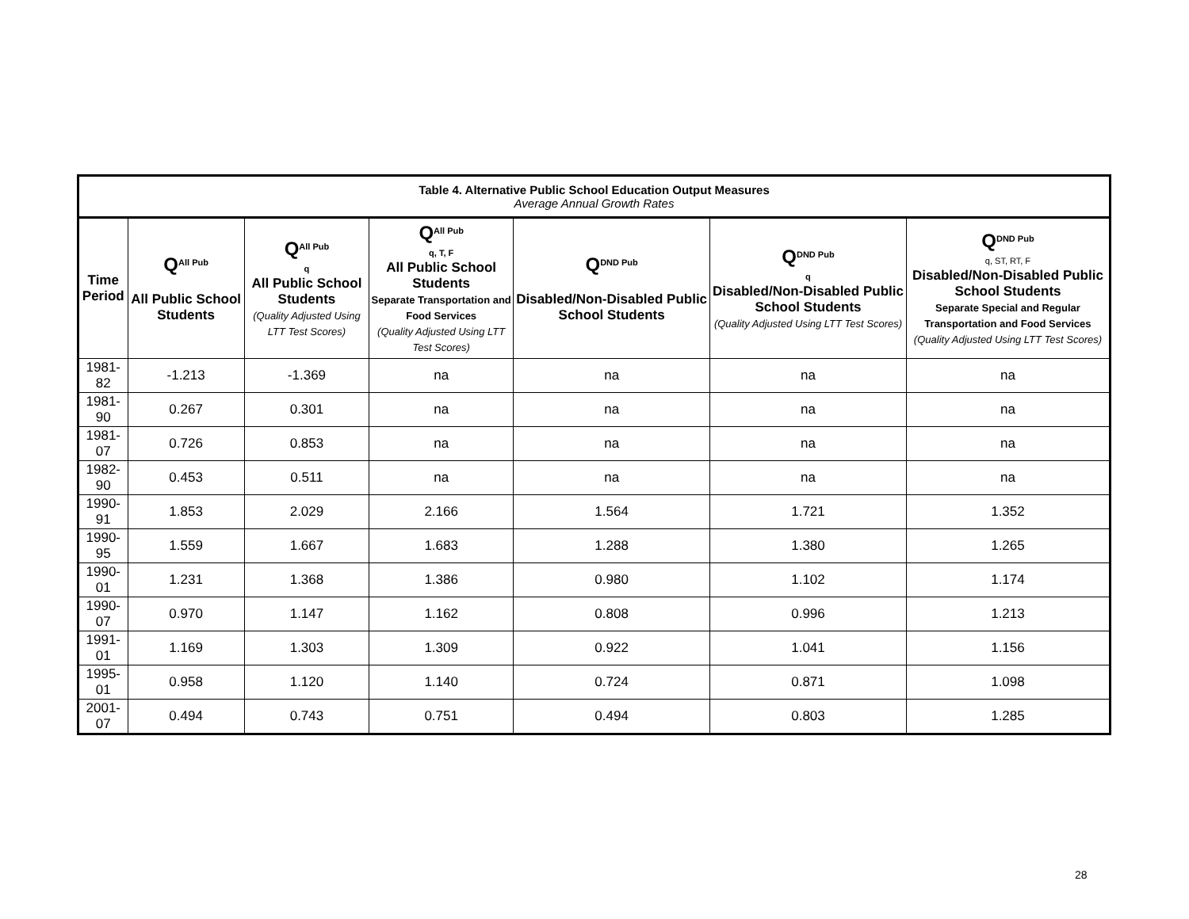| Table 4. Alternative Public School Education Output Measures Average Annual Growth Rates | | | | | | |
| --- | --- | --- | --- | --- | --- | --- |
| Time Period | Q<sup>All Pub</sup> All Public School Students | Q<sup>All Pub</sup> q All Public School Students (Quality Adjusted Using LTT Test Scores) | Q<sup>All Pub</sup> q, T, F All Public School Students Separate Transportation and Food Services (Quality Adjusted Using LTT Test Scores) | Q<sup>DND Pub</sup> Disabled/Non-Disabled Public School Students | Q<sup>DND Pub</sup> q Disabled/Non-Disabled Public School Students (Quality Adjusted Using LTT Test Scores) | Q<sup>DND Pub</sup> q, ST, RT, F Disabled/Non-Disabled Public School Students Separate Special and Regular Transportation and Food Services (Quality Adjusted Using LTT Test Scores) |
| 1981-82 | -1.213 | -1.369 | na | na | na | na |
| 1981-90 | 0.267 | 0.301 | na | na | na | na |
| 1981-07 | 0.726 | 0.853 | na | na | na | na |
| 1982-90 | 0.453 | 0.511 | na | na | na | na |
| 1990-91 | 1.853 | 2.029 | 2.166 | 1.564 | 1.721 | 1.352 |
| 1990-95 | 1.559 | 1.667 | 1.683 | 1.288 | 1.380 | 1.265 |
| 1990-01 | 1.231 | 1.368 | 1.386 | 0.980 | 1.102 | 1.174 |
| 1990-07 | 0.970 | 1.147 | 1.162 | 0.808 | 0.996 | 1.213 |
| 1991-01 | 1.169 | 1.303 | 1.309 | 0.922 | 1.041 | 1.156 |
| 1995-01 | 0.958 | 1.120 | 1.140 | 0.724 | 0.871 | 1.098 |
| 2001-07 | 0.494 | 0.743 | 0.751 | 0.494 | 0.803 | 1.285 |
28